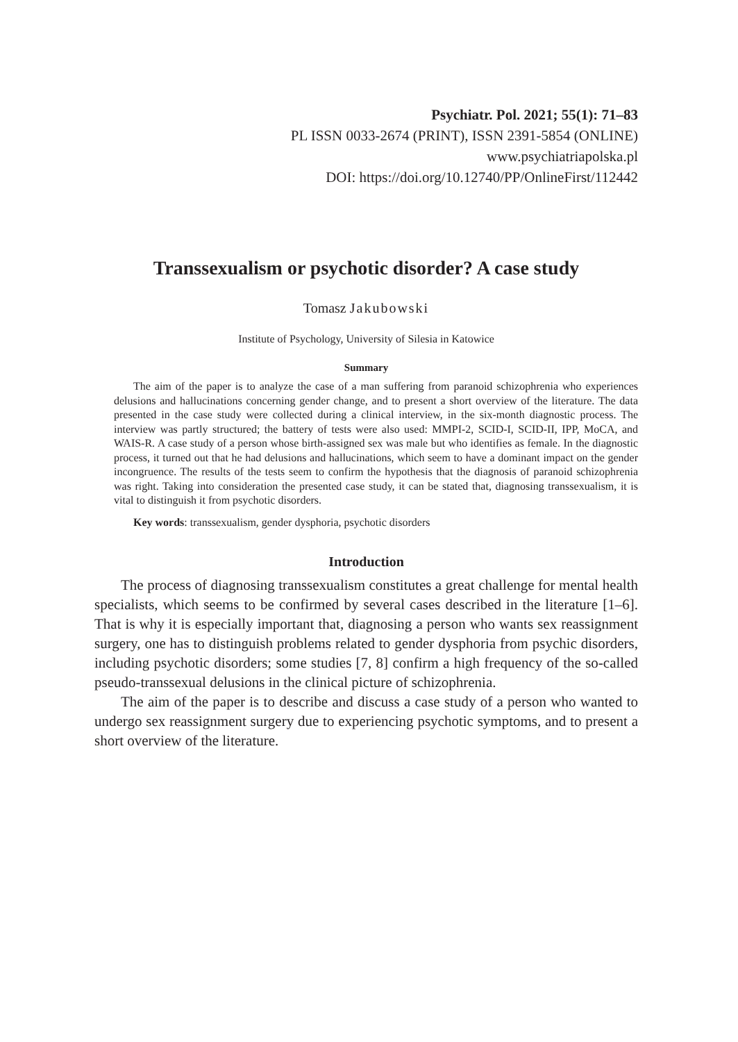Psychiatr. Pol. 2021; 55(1): 71–83
PL ISSN 0033-2674 (PRINT), ISSN 2391-5854 (ONLINE)
www.psychiatriapolska.pl
DOI: https://doi.org/10.12740/PP/OnlineFirst/112442
Transsexualism or psychotic disorder? A case study
Tomasz Jakubowski
Institute of Psychology, University of Silesia in Katowice
Summary
The aim of the paper is to analyze the case of a man suffering from paranoid schizophrenia who experiences delusions and hallucinations concerning gender change, and to present a short overview of the literature. The data presented in the case study were collected during a clinical interview, in the six-month diagnostic process. The interview was partly structured; the battery of tests were also used: MMPI-2, SCID-I, SCID-II, IPP, MoCA, and WAIS-R. A case study of a person whose birth-assigned sex was male but who identifies as female. In the diagnostic process, it turned out that he had delusions and hallucinations, which seem to have a dominant impact on the gender incongruence. The results of the tests seem to confirm the hypothesis that the diagnosis of paranoid schizophrenia was right. Taking into consideration the presented case study, it can be stated that, diagnosing transsexualism, it is vital to distinguish it from psychotic disorders.
Key words: transsexualism, gender dysphoria, psychotic disorders
Introduction
The process of diagnosing transsexualism constitutes a great challenge for mental health specialists, which seems to be confirmed by several cases described in the literature [1–6]. That is why it is especially important that, diagnosing a person who wants sex reassignment surgery, one has to distinguish problems related to gender dysphoria from psychic disorders, including psychotic disorders; some studies [7, 8] confirm a high frequency of the so-called pseudo-transsexual delusions in the clinical picture of schizophrenia.
The aim of the paper is to describe and discuss a case study of a person who wanted to undergo sex reassignment surgery due to experiencing psychotic symptoms, and to present a short overview of the literature.